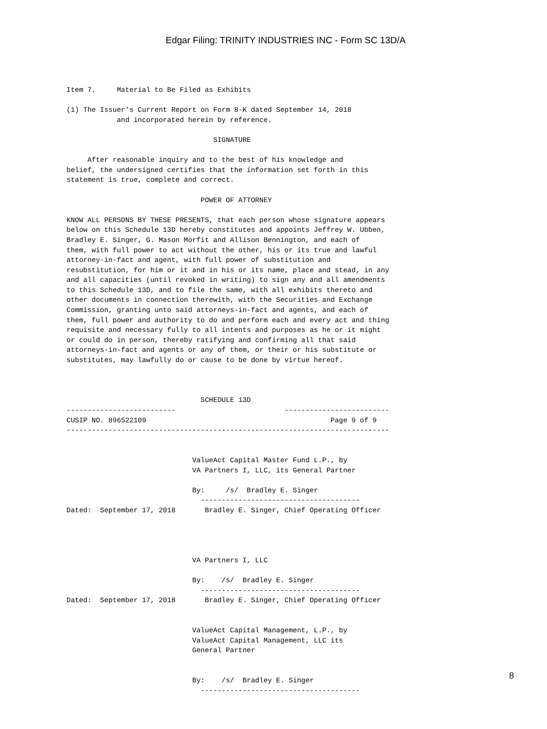Edgar Filing: TRINITY INDUSTRIES INC - Form SC 13D/A
Item 7.     Material to Be Filed as Exhibits

(1) The Issuer's Current Report on Form 8-K dated September 14, 2018
            and incorporated herein by reference.

                                   SIGNATURE

     After reasonable inquiry and to the best of his knowledge and
belief, the undersigned certifies that the information set forth in this
statement is true, complete and correct.

                                POWER OF ATTORNEY

KNOW ALL PERSONS BY THESE PRESENTS, that each person whose signature appears
below on this Schedule 13D hereby constitutes and appoints Jeffrey W. Ubben,
Bradley E. Singer, G. Mason Morfit and Allison Bennington, and each of
them, with full power to act without the other, his or its true and lawful
attorney-in-fact and agent, with full power of substitution and
resubstitution, for him or it and in his or its name, place and stead, in any
and all capacities (until revoked in writing) to sign any and all amendments
to this Schedule 13D, and to file the same, with all exhibits thereto and
other documents in connection therewith, with the Securities and Exchange
Commission, granting unto said attorneys-in-fact and agents, and each of
them, full power and authority to do and perform each and every act and thing
requisite and necessary fully to all intents and purposes as he or it might
or could do in person, thereby ratifying and confirming all that said
attorneys-in-fact and agents or any of them, or their or his substitute or
substitutes, may lawfully do or cause to be done by virtue hereof.



                                SCHEDULE 13D
--------------------------                          -------------------------
CUSIP NO. 896522109                                            Page 9 of 9
-----------------------------------------------------------------------------


                              ValueAct Capital Master Fund L.P., by
                              VA Partners I, LLC, its General Partner

                              By:     /s/  Bradley E. Singer
                                --------------------------------------
Dated:  September 17, 2018       Bradley E. Singer, Chief Operating Officer




                              VA Partners I, LLC

                              By:    /s/  Bradley E. Singer
                                --------------------------------------
Dated:  September 17, 2018       Bradley E. Singer, Chief Operating Officer


                              ValueAct Capital Management, L.P., by
                              ValueAct Capital Management, LLC its
                              General Partner


                              By:    /s/  Bradley E. Singer
                                --------------------------------------
8